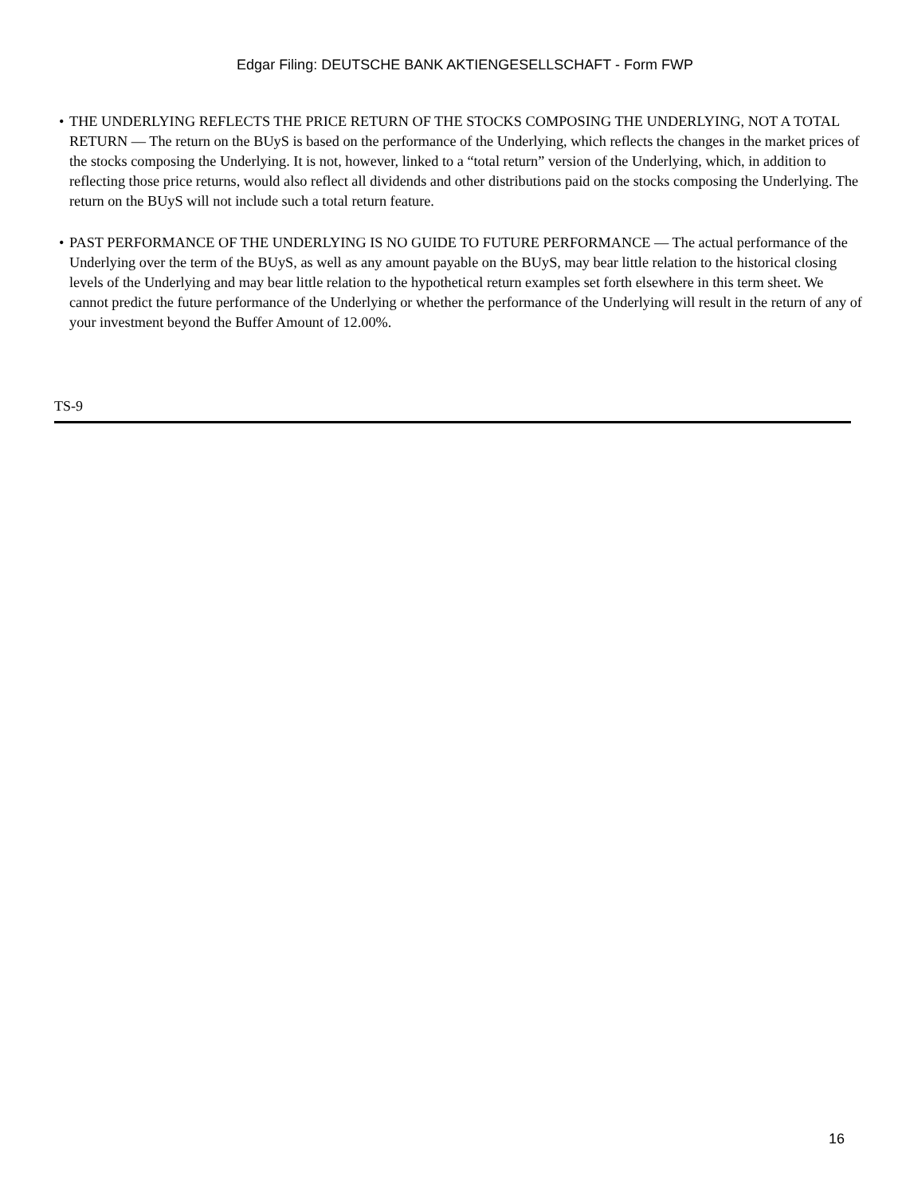Edgar Filing: DEUTSCHE BANK AKTIENGESELLSCHAFT - Form FWP
• THE UNDERLYING REFLECTS THE PRICE RETURN OF THE STOCKS COMPOSING THE UNDERLYING, NOT A TOTAL RETURN — The return on the BUyS is based on the performance of the Underlying, which reflects the changes in the market prices of the stocks composing the Underlying. It is not, however, linked to a “total return” version of the Underlying, which, in addition to reflecting those price returns, would also reflect all dividends and other distributions paid on the stocks composing the Underlying. The return on the BUyS will not include such a total return feature.
• PAST PERFORMANCE OF THE UNDERLYING IS NO GUIDE TO FUTURE PERFORMANCE — The actual performance of the Underlying over the term of the BUyS, as well as any amount payable on the BUyS, may bear little relation to the historical closing levels of the Underlying and may bear little relation to the hypothetical return examples set forth elsewhere in this term sheet. We cannot predict the future performance of the Underlying or whether the performance of the Underlying will result in the return of any of your investment beyond the Buffer Amount of 12.00%.
TS-9
16